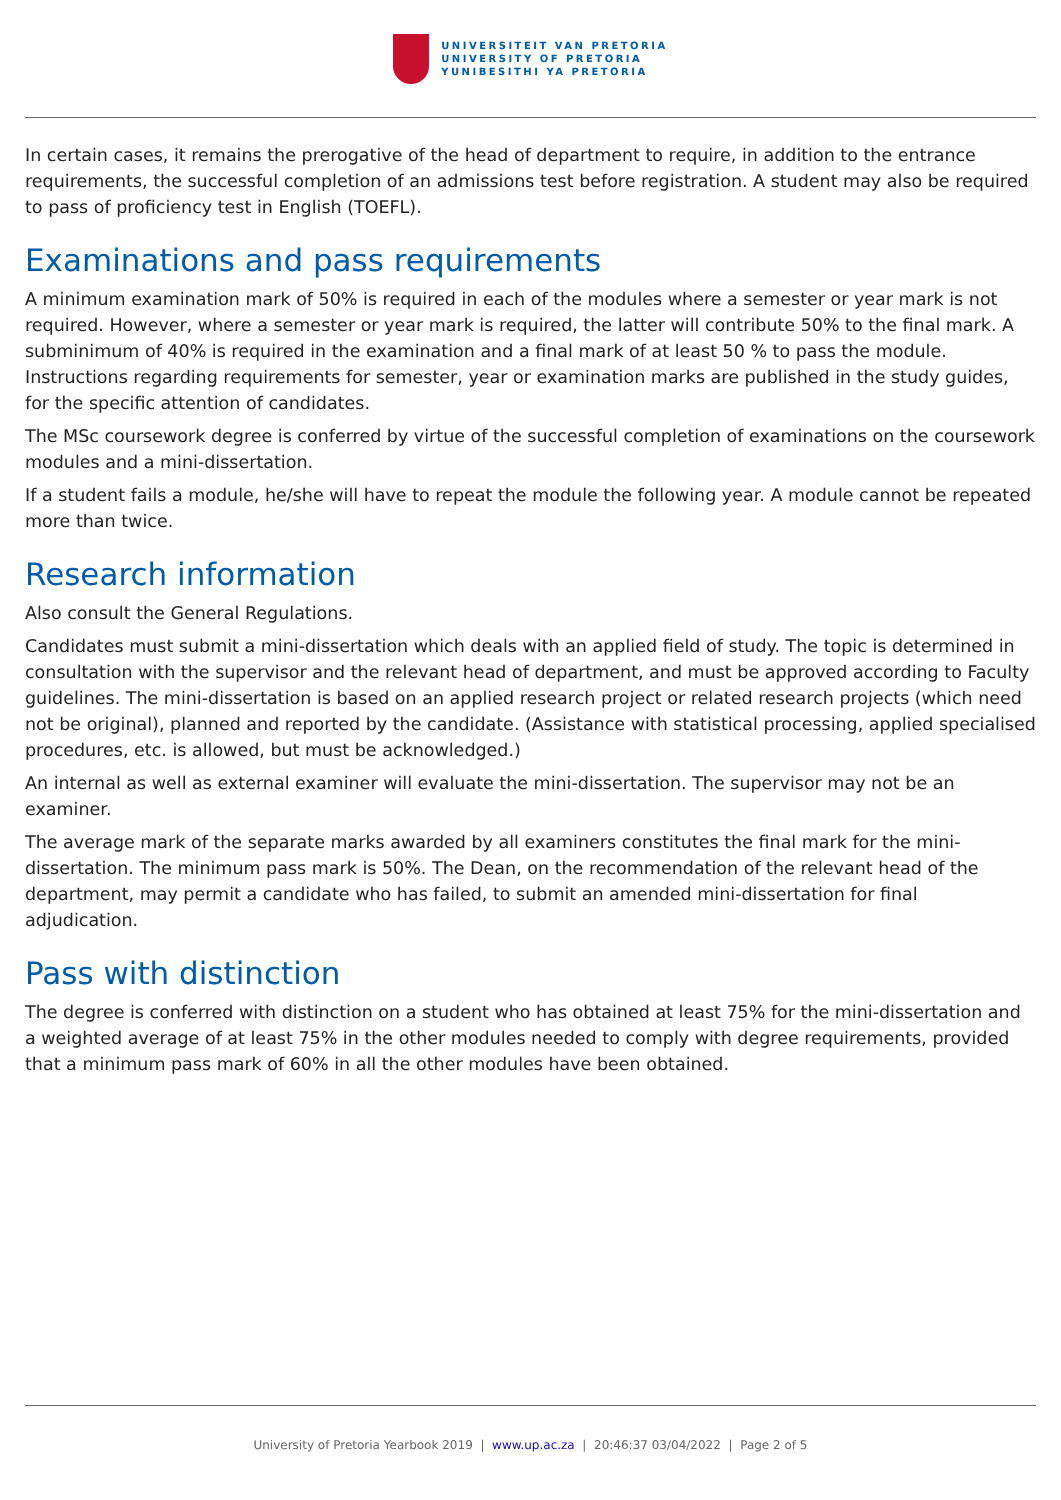UNIVERSITEIT VAN PRETORIA
UNIVERSITY OF PRETORIA
YUNIBESITHI YA PRETORIA
In certain cases, it remains the prerogative of the head of department to require, in addition to the entrance requirements, the successful completion of an admissions test before registration. A student may also be required to pass of proficiency test in English (TOEFL).
Examinations and pass requirements
A minimum examination mark of 50% is required in each of the modules where a semester or year mark is not required. However, where a semester or year mark is required, the latter will contribute 50% to the final mark. A subminimum of 40% is required in the examination and a final mark of at least 50 % to pass the module. Instructions regarding requirements for semester, year or examination marks are published in the study guides, for the specific attention of candidates.
The MSc coursework degree is conferred by virtue of the successful completion of examinations on the coursework modules and a mini-dissertation.
If a student fails a module, he/she will have to repeat the module the following year. A module cannot be repeated more than twice.
Research information
Also consult the General Regulations.
Candidates must submit a mini-dissertation which deals with an applied field of study. The topic is determined in consultation with the supervisor and the relevant head of department, and must be approved according to Faculty guidelines. The mini-dissertation is based on an applied research project or related research projects (which need not be original), planned and reported by the candidate. (Assistance with statistical processing, applied specialised procedures, etc. is allowed, but must be acknowledged.)
An internal as well as external examiner will evaluate the mini-dissertation. The supervisor may not be an examiner.
The average mark of the separate marks awarded by all examiners constitutes the final mark for the mini-dissertation. The minimum pass mark is 50%. The Dean, on the recommendation of the relevant head of the department, may permit a candidate who has failed, to submit an amended mini-dissertation for final adjudication.
Pass with distinction
The degree is conferred with distinction on a student who has obtained at least 75% for the mini-dissertation and a weighted average of at least 75% in the other modules needed to comply with degree requirements, provided that a minimum pass mark of 60% in all the other modules have been obtained.
University of Pretoria Yearbook 2019 | www.up.ac.za | 20:46:37 03/04/2022 | Page 2 of 5